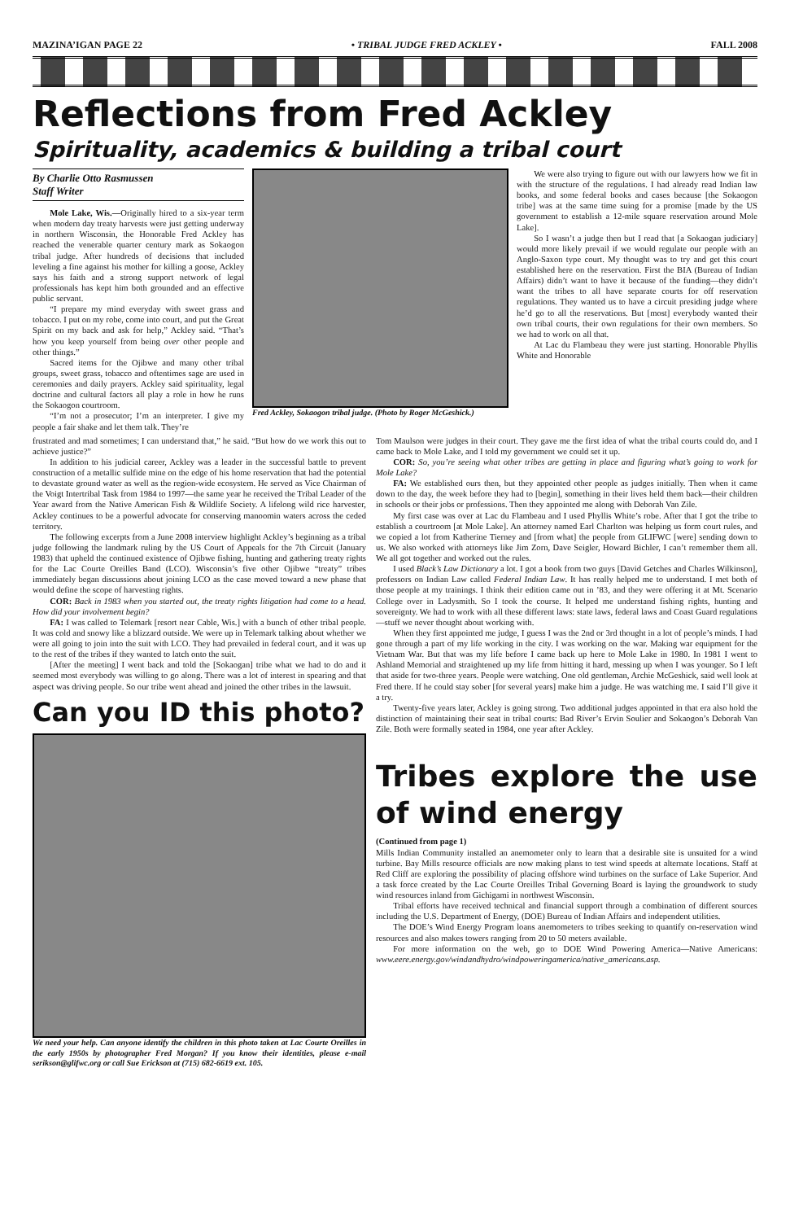MAZINA’IGAN PAGE 22 • TRIBAL JUDGE FRED ACKLEY • FALL 2008
Reflections from Fred Ackley
Spirituality, academics & building a tribal court
By Charlie Otto Rasmussen
Staff Writer
Mole Lake, Wis.—Originally hired to a six-year term when modern day treaty harvests were just getting underway in northern Wisconsin, the Honorable Fred Ackley has reached the venerable quarter century mark as Sokaogon tribal judge. After hundreds of decisions that included leveling a fine against his mother for killing a goose, Ackley says his faith and a strong support network of legal professionals has kept him both grounded and an effective public servant.
“I prepare my mind everyday with sweet grass and tobacco. I put on my robe, come into court, and put the Great Spirit on my back and ask for help,” Ackley said. “That’s how you keep yourself from being over other people and other things.”
Sacred items for the Ojibwe and many other tribal groups, sweet grass, tobacco and oftentimes sage are used in ceremonies and daily prayers. Ackley said spirituality, legal doctrine and cultural factors all play a role in how he runs the Sokaogon courtroom.
“I’m not a prosecutor; I’m an interpreter. I give my people a fair shake and let them talk. They’re
Fred Ackley, Sokaogon tribal judge. (Photo by Roger McGeshick.)
We were also trying to figure out with our lawyers how we fit in with the structure of the regulations. I had already read Indian law books, and some federal books and cases because [the Sokaogon tribe] was at the same time suing for a promise [made by the US government to establish a 12-mile square reservation around Mole Lake].
So I wasn’t a judge then but I read that [a Sokaogan judiciary] would more likely prevail if we would regulate our people with an Anglo-Saxon type court. My thought was to try and get this court established here on the reservation. First the BIA (Bureau of Indian Affairs) didn’t want to have it because of the funding—they didn’t want the tribes to all have separate courts for off reservation regulations. They wanted us to have a circuit presiding judge where he’d go to all the reservations. But [most] everybody wanted their own tribal courts, their own regulations for their own members. So we had to work on all that.
At Lac du Flambeau they were just starting. Honorable Phyllis White and Honorable
frustrated and mad sometimes; I can understand that,” he said. “But how do we work this out to achieve justice?”
In addition to his judicial career, Ackley was a leader in the successful battle to prevent construction of a metallic sulfide mine on the edge of his home reservation that had the potential to devastate ground water as well as the region-wide ecosystem. He served as Vice Chairman of the Voigt Intertribal Task from 1984 to 1997—the same year he received the Tribal Leader of the Year award from the Native American Fish & Wildlife Society. A lifelong wild rice harvester, Ackley continues to be a powerful advocate for conserving manoomin waters across the ceded territory.
The following excerpts from a June 2008 interview highlight Ackley’s beginning as a tribal judge following the landmark ruling by the US Court of Appeals for the 7th Circuit (January 1983) that upheld the continued existence of Ojibwe fishing, hunting and gathering treaty rights for the Lac Courte Oreilles Band (LCO). Wisconsin’s five other Ojibwe “treaty” tribes immediately began discussions about joining LCO as the case moved toward a new phase that would define the scope of harvesting rights.
COR: Back in 1983 when you started out, the treaty rights litigation had come to a head. How did your involvement begin?
FA: I was called to Telemark [resort near Cable, Wis.] with a bunch of other tribal people. It was cold and snowy like a blizzard outside. We were up in Telemark talking about whether we were all going to join into the suit with LCO. They had prevailed in federal court, and it was up to the rest of the tribes if they wanted to latch onto the suit.
[After the meeting] I went back and told the [Sokaogan] tribe what we had to do and it seemed most everybody was willing to go along. There was a lot of interest in spearing and that aspect was driving people. So our tribe went ahead and joined the other tribes in the lawsuit.
Can you ID this photo?
We need your help. Can anyone identify the children in this photo taken at Lac Courte Oreilles in the early 1950s by photographer Fred Morgan? If you know their identities, please e-mail serikson@glifwc.org or call Sue Erickson at (715) 682-6619 ext. 105.
Tom Maulson were judges in their court. They gave me the first idea of what the tribal courts could do, and I came back to Mole Lake, and I told my government we could set it up.
COR: So, you’re seeing what other tribes are getting in place and figuring what’s going to work for Mole Lake?
FA: We established ours then, but they appointed other people as judges initially. Then when it came down to the day, the week before they had to [begin], something in their lives held them back—their children in schools or their jobs or professions. Then they appointed me along with Deborah Van Zile.
My first case was over at Lac du Flambeau and I used Phyllis White’s robe. After that I got the tribe to establish a courtroom [at Mole Lake]. An attorney named Earl Charlton was helping us form court rules, and we copied a lot from Katherine Tierney and [from what] the people from GLIFWC [were] sending down to us. We also worked with attorneys like Jim Zorn, Dave Seigler, Howard Bichler, I can’t remember them all. We all got together and worked out the rules.
I used Black’s Law Dictionary a lot. I got a book from two guys [David Getches and Charles Wilkinson], professors on Indian Law called Federal Indian Law. It has really helped me to understand. I met both of those people at my trainings. I think their edition came out in ’83, and they were offering it at Mt. Scenario College over in Ladysmith. So I took the course. It helped me understand fishing rights, hunting and sovereignty. We had to work with all these different laws: state laws, federal laws and Coast Guard regulations—stuff we never thought about working with.
When they first appointed me judge, I guess I was the 2nd or 3rd thought in a lot of people’s minds. I had gone through a part of my life working in the city. I was working on the war. Making war equipment for the Vietnam War. But that was my life before I came back up here to Mole Lake in 1980. In 1981 I went to Ashland Memorial and straightened up my life from hitting it hard, messing up when I was younger. So I left that aside for two-three years. People were watching. One old gentleman, Archie McGeshick, said well look at Fred there. If he could stay sober [for several years] make him a judge. He was watching me. I said I’ll give it a try.
Twenty-five years later, Ackley is going strong. Two additional judges appointed in that era also hold the distinction of maintaining their seat in tribal courts: Bad River’s Ervin Soulier and Sokaogon’s Deborah Van Zile. Both were formally seated in 1984, one year after Ackley.
Tribes explore the use of wind energy
(Continued from page 1)
Mills Indian Community installed an anemometer only to learn that a desirable site is unsuited for a wind turbine. Bay Mills resource officials are now making plans to test wind speeds at alternate locations. Staff at Red Cliff are exploring the possibility of placing offshore wind turbines on the surface of Lake Superior. And a task force created by the Lac Courte Oreilles Tribal Governing Board is laying the groundwork to study wind resources inland from Gichigami in northwest Wisconsin.
Tribal efforts have received technical and financial support through a combination of different sources including the U.S. Department of Energy, (DOE) Bureau of Indian Affairs and independent utilities.
The DOE’s Wind Energy Program loans anemometers to tribes seeking to quantify on-reservation wind resources and also makes towers ranging from 20 to 50 meters available.
For more information on the web, go to DOE Wind Powering America—Native Americans: www.eere.energy.gov/windandhydro/windpoweringamerica/native_americans.asp.